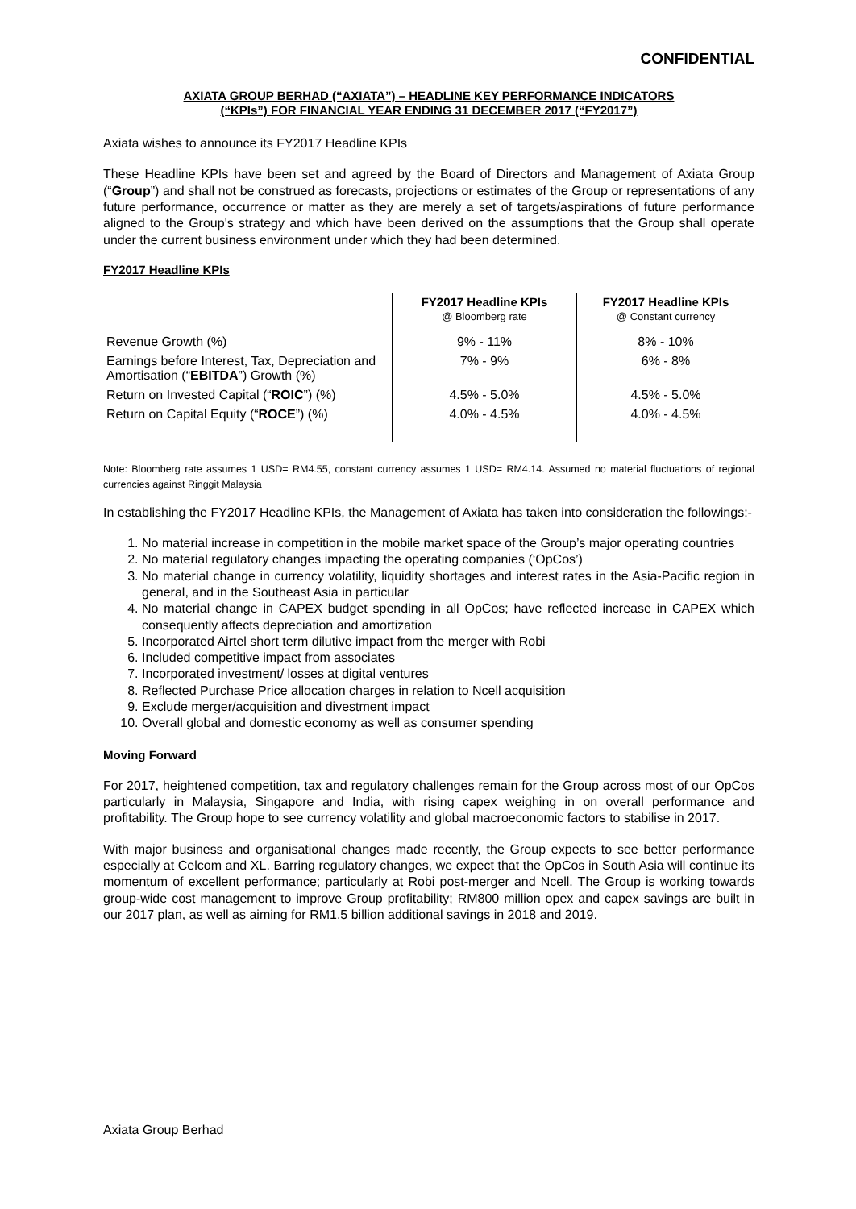CONFIDENTIAL
AXIATA GROUP BERHAD (“AXIATA”) – HEADLINE KEY PERFORMANCE INDICATORS
(“KPIs”) FOR FINANCIAL YEAR ENDING 31 DECEMBER 2017 (“FY2017”)
Axiata wishes to announce its FY2017 Headline KPIs
These Headline KPIs have been set and agreed by the Board of Directors and Management of Axiata Group (“Group”) and shall not be construed as forecasts, projections or estimates of the Group or representations of any future performance, occurrence or matter as they are merely a set of targets/aspirations of future performance aligned to the Group's strategy and which have been derived on the assumptions that the Group shall operate under the current business environment under which they had been determined.
FY2017 Headline KPIs
| | FY2017 Headline KPIs @ Bloomberg rate | FY2017 Headline KPIs @ Constant currency |
| --- | --- | --- |
| Revenue Growth (%) | 9% - 11% | 8% - 10% |
| Earnings before Interest, Tax, Depreciation and Amortisation (“ EBITDA ”) Growth (%) | 7% - 9% | 6% - 8% |
| Return on Invested Capital (“ ROIC ”) (%) | 4.5% - 5.0% | 4.5% - 5.0% |
| Return on Capital Equity (“ ROCE ”) (%) | 4.0% - 4.5% | 4.0% - 4.5% |
Note: Bloomberg rate assumes 1 USD= RM4.55, constant currency assumes 1 USD= RM4.14. Assumed no material fluctuations of regional currencies against Ringgit Malaysia
In establishing the FY2017 Headline KPIs, the Management of Axiata has taken into consideration the followings:-
1. No material increase in competition in the mobile market space of the Group’s major operating countries
2. No material regulatory changes impacting the operating companies (‘OpCos’)
3. No material change in currency volatility, liquidity shortages and interest rates in the Asia-Pacific region in general, and in the Southeast Asia in particular
4. No material change in CAPEX budget spending in all OpCos; have reflected increase in CAPEX which consequently affects depreciation and amortization
5. Incorporated Airtel short term dilutive impact from the merger with Robi
6. Included competitive impact from associates
7. Incorporated investment/ losses at digital ventures
8. Reflected Purchase Price allocation charges in relation to Ncell acquisition
9. Exclude merger/acquisition and divestment impact
10. Overall global and domestic economy as well as consumer spending
Moving Forward
For 2017, heightened competition, tax and regulatory challenges remain for the Group across most of our OpCos particularly in Malaysia, Singapore and India, with rising capex weighing in on overall performance and profitability. The Group hope to see currency volatility and global macroeconomic factors to stabilise in 2017.
With major business and organisational changes made recently, the Group expects to see better performance especially at Celcom and XL. Barring regulatory changes, we expect that the OpCos in South Asia will continue its momentum of excellent performance; particularly at Robi post-merger and Ncell. The Group is working towards group-wide cost management to improve Group profitability; RM800 million opex and capex savings are built in our 2017 plan, as well as aiming for RM1.5 billion additional savings in 2018 and 2019.
Axiata Group Berhad